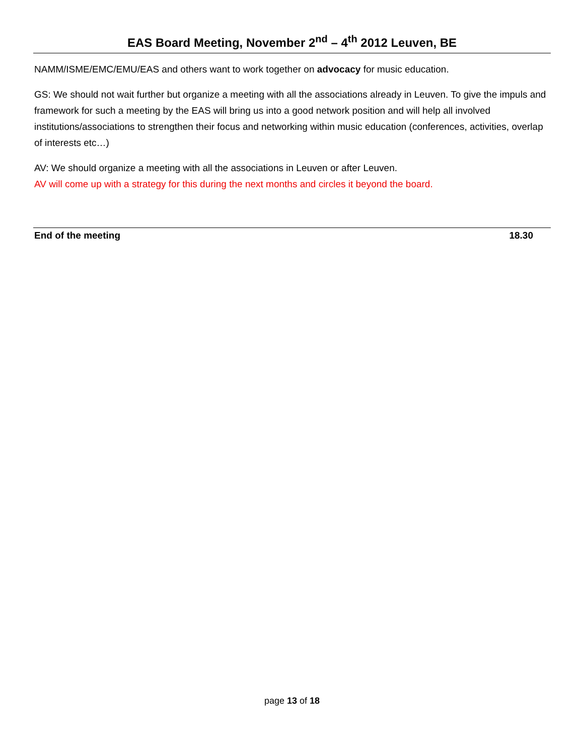EAS Board Meeting, November 2<sup>nd</sup> – 4<sup>th</sup> 2012 Leuven, BE
NAMM/ISME/EMC/EMU/EAS and others want to work together on advocacy for music education.
GS: We should not wait further but organize a meeting with all the associations already in Leuven. To give the impuls and framework for such a meeting by the EAS will bring us into a good network position and will help all involved institutions/associations to strengthen their focus and networking within music education (conferences, activities, overlap of interests etc…)
AV: We should organize a meeting with all the associations in Leuven or after Leuven.
AV will come up with a strategy for this during the next months and circles it beyond the board.
End of the meeting 18.30
page 13 of 18